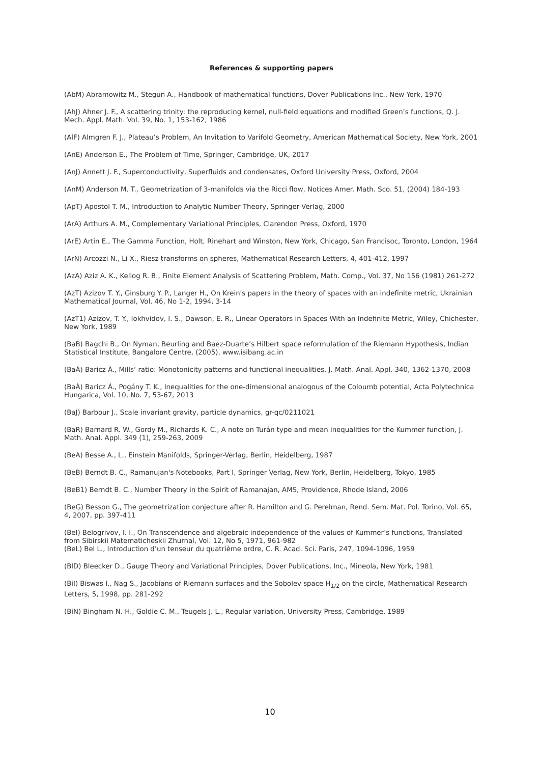References & supporting papers
(AbM) Abramowitz M., Stegun A., Handbook of mathematical functions, Dover Publications Inc., New York, 1970
(AhJ) Ahner J. F., A scattering trinity: the reproducing kernel, null-field equations and modified Green’s functions, Q. J. Mech. Appl. Math. Vol. 39, No. 1, 153-162, 1986
(AlF) Almgren F. J., Plateau’s Problem, An Invitation to Varifold Geometry, American Mathematical Society, New York, 2001
(AnE) Anderson E., The Problem of Time, Springer, Cambridge, UK, 2017
(AnJ) Annett J. F., Superconductivity, Superfluids and condensates, Oxford University Press, Oxford, 2004
(AnM) Anderson M. T., Geometrization of 3-manifolds via the Ricci flow, Notices Amer. Math. Sco. 51, (2004) 184-193
(ApT) Apostol T. M., Introduction to Analytic Number Theory, Springer Verlag, 2000
(ArA) Arthurs A. M., Complementary Variational Principles, Clarendon Press, Oxford, 1970
(ArE) Artin E., The Gamma Function, Holt, Rinehart and Winston, New York, Chicago, San Francisoc, Toronto, London, 1964
(ArN) Arcozzi N., Li X., Riesz transforms on spheres, Mathematical Research Letters, 4, 401-412, 1997
(AzA) Aziz A. K., Kellog R. B., Finite Element Analysis of Scattering Problem, Math. Comp., Vol. 37, No 156 (1981) 261-272
(AzT) Azizov T. Y., Ginsburg Y. P., Langer H., On Krein's papers in the theory of spaces with an indefinite metric, Ukrainian Mathematical Journal, Vol. 46, No 1-2, 1994, 3-14
(AzT1) Azizov, T. Y., Iokhvidov, I. S., Dawson, E. R., Linear Operators in Spaces With an Indefinite Metric, Wiley, Chichester, New York, 1989
(BaB) Bagchi B., On Nyman, Beurling and Baez-Duarte’s Hilbert space reformulation of the Riemann Hypothesis, Indian Statistical Institute, Bangalore Centre, (2005), www.isibang.ac.in
(BaÁ) Baricz À., Mills‘ ratio: Monotonicity patterns and functional inequalities, J. Math. Anal. Appl. 340, 1362-1370, 2008
(BaÀ) Baricz Á., Pogány T. K., Inequalities for the one-dimensional analogous of the Coloumb potential, Acta Polytechnica Hungarica, Vol. 10, No. 7, 53-67, 2013
(BaJ) Barbour J., Scale invariant gravity, particle dynamics, gr-qc/0211021
(BaR) Barnard R. W., Gordy M., Richards K. C., A note on Turán type and mean inequalities for the Kummer function, J. Math. Anal. Appl. 349 (1), 259-263, 2009
(BeA) Besse A., L., Einstein Manifolds, Springer-Verlag, Berlin, Heidelberg, 1987
(BeB) Berndt B. C., Ramanujan's Notebooks, Part I, Springer Verlag, New York, Berlin, Heidelberg, Tokyo, 1985
(BeB1) Berndt B. C., Number Theory in the Spirit of Ramanajan, AMS, Providence, Rhode Island, 2006
(BeG) Besson G., The geometrization conjecture after R. Hamilton and G. Perelman, Rend. Sem. Mat. Pol. Torino, Vol. 65, 4, 2007, pp. 397-411
(BeI) Belogrivov, I. I., On Transcendence and algebraic independence of the values of Kummer’s functions, Translated from Sibirskii Matematicheskii Zhurnal, Vol. 12, No 5, 1971, 961-982
(BeL) Bel L., Introduction d’un tenseur du quatrième ordre, C. R. Acad. Sci. Paris, 247, 1094-1096, 1959
(BlD) Bleecker D., Gauge Theory and Variational Principles, Dover Publications, Inc., Mineola, New York, 1981
(BiI) Biswas I., Nag S., Jacobians of Riemann surfaces and the Sobolev space H<sub>1/2</sub> on the circle, Mathematical Research Letters, 5, 1998, pp. 281-292
(BiN) Bingham N. H., Goldie C. M., Teugels J. L., Regular variation, University Press, Cambridge, 1989
10